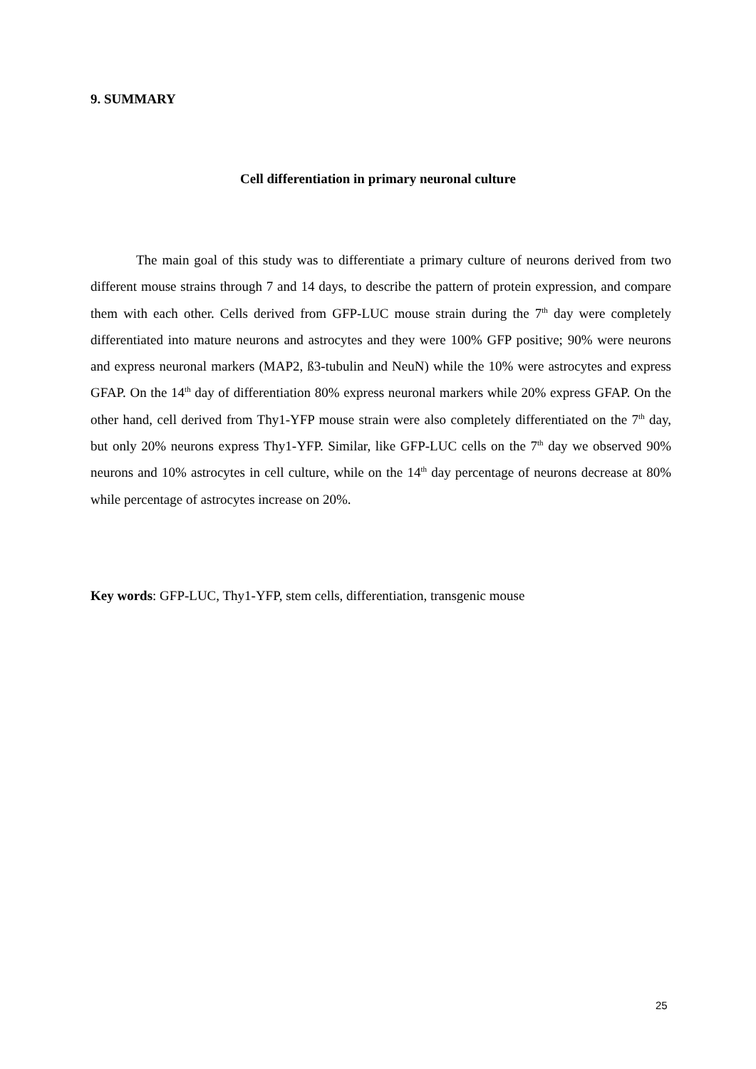9. SUMMARY
Cell differentiation in primary neuronal culture
The main goal of this study was to differentiate a primary culture of neurons derived from two different mouse strains through 7 and 14 days, to describe the pattern of protein expression, and compare them with each other. Cells derived from GFP-LUC mouse strain during the 7<sup>th</sup> day were completely differentiated into mature neurons and astrocytes and they were 100% GFP positive; 90% were neurons and express neuronal markers (MAP2, ß3-tubulin and NeuN) while the 10% were astrocytes and express GFAP. On the 14<sup>th</sup> day of differentiation 80% express neuronal markers while 20% express GFAP. On the other hand, cell derived from Thy1-YFP mouse strain were also completely differentiated on the 7<sup>th</sup> day, but only 20% neurons express Thy1-YFP. Similar, like GFP-LUC cells on the 7<sup>th</sup> day we observed 90% neurons and 10% astrocytes in cell culture, while on the 14<sup>th</sup> day percentage of neurons decrease at 80% while percentage of astrocytes increase on 20%.
Key words: GFP-LUC, Thy1-YFP, stem cells, differentiation, transgenic mouse
25